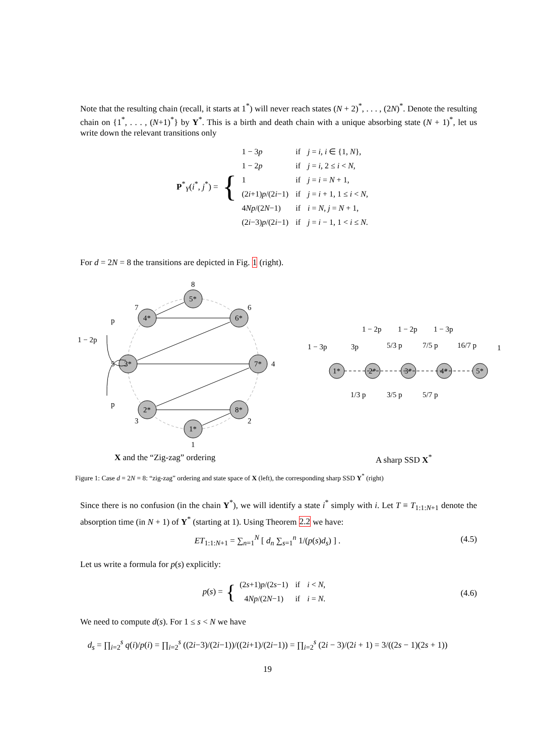Note that the resulting chain (recall, it starts at 1<sup>*</sup>) will never reach states (N + 2)<sup>*</sup>, . . . , (2N)<sup>*</sup>. Denote the resulting chain on {1<sup>*</sup>, . . . , (N+1)<sup>*</sup>} by Y<sup>*</sup>. This is a birth and death chain with a unique absorbing state (N + 1)<sup>*</sup>, let us write down the relevant transitions only
P<sup>*</sup><sub>Y</sub>(i<sup>*</sup>, j<sup>*</sup>) = {
| 1 − 3 p | if | j = i , i ∈ {1, N }, |
| 1 − 2 p | if | j = i , 2 ≤ i < N , |
| 1 | if | j = i = N + 1, |
| (2 i +1) p /(2 i −1) | if | j = i + 1, 1 ≤ i < N , |
| 4 Np /(2 N −1) | if | i = N , j = N + 1, |
| (2 i −3) p /(2 i −1) | if | j = i − 1, 1 < i ≤ N . |
For d = 2N = 8 the transitions are depicted in Fig. 1 (right).
5*
4*
6*
3*
7*
2*
8*
1*
8
7
6
5
4
3
2
1
p
p
1 − 2p
1*
2*
3*
4*
5*
1 − 3p
3p
1 − 2p
1 − 2p
1 − 3p
5/3 p
7/5 p
16/7 p
1
1/3 p
3/5 p
5/7 p
X and the “Zig-zag” ordering A sharp SSD X<sup>*</sup>
Figure 1: Case d = 2N = 8: “zig-zag” ordering and state space of X (left), the corresponding sharp SSD Y<sup>*</sup> (right)
Since there is no confusion (in the chain Y<sup>*</sup>), we will identify a state i<sup>*</sup> simply with i. Let T ≡ T<sub>1:1:N+1</sub> denote the absorption time (in N + 1) of Y<sup>*</sup> (starting at 1). Using Theorem 2.2 we have:
ET<sub>1:1:N+1</sub> = ∑<sub>n=1</sub><sup>N</sup> [ d<sub>n</sub> ∑<sub>s=1</sub><sup>n</sup> 1/(p(s)d<sub>s</sub>) ] . (4.5)
Let us write a formula for p(s) explicitly:
p(s) = {
| (2 s +1) p /(2 s −1) | if | i < N , |
| 4 Np /(2 N −1) | if | i = N . |
(4.6)
We need to compute d(s). For 1 ≤ s < N we have
d<sub>s</sub> = ∏<sub>i=2</sub><sup>s</sup> q(i)/p(i) = ∏<sub>i=2</sub><sup>s</sup> ((2i−3)/(2i−1))/((2i+1)/(2i−1)) = ∏<sub>i=2</sub><sup>s</sup> (2i − 3)/(2i + 1) = 3/((2s − 1)(2s + 1))
19